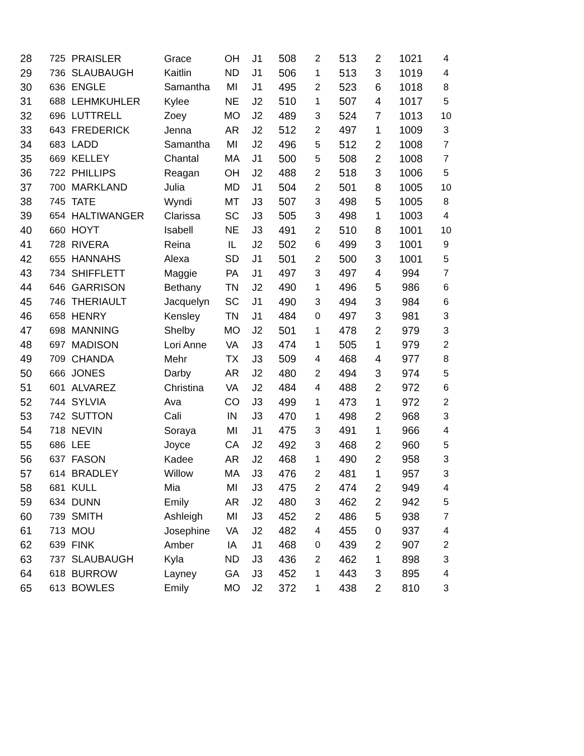| 28 | 725 | PRAISLER | Grace | OH | J1 | 508 | 2 | 513 | 2 | 1021 | 4 |
| 29 | 736 | SLAUBAUGH | Kaitlin | ND | J1 | 506 | 1 | 513 | 3 | 1019 | 4 |
| 30 | 636 | ENGLE | Samantha | MI | J1 | 495 | 2 | 523 | 6 | 1018 | 8 |
| 31 | 688 | LEHMKUHLER | Kylee | NE | J2 | 510 | 1 | 507 | 4 | 1017 | 5 |
| 32 | 696 | LUTTRELL | Zoey | MO | J2 | 489 | 3 | 524 | 7 | 1013 | 10 |
| 33 | 643 | FREDERICK | Jenna | AR | J2 | 512 | 2 | 497 | 1 | 1009 | 3 |
| 34 | 683 | LADD | Samantha | MI | J2 | 496 | 5 | 512 | 2 | 1008 | 7 |
| 35 | 669 | KELLEY | Chantal | MA | J1 | 500 | 5 | 508 | 2 | 1008 | 7 |
| 36 | 722 | PHILLIPS | Reagan | OH | J2 | 488 | 2 | 518 | 3 | 1006 | 5 |
| 37 | 700 | MARKLAND | Julia | MD | J1 | 504 | 2 | 501 | 8 | 1005 | 10 |
| 38 | 745 | TATE | Wyndi | MT | J3 | 507 | 3 | 498 | 5 | 1005 | 8 |
| 39 | 654 | HALTIWANGER | Clarissa | SC | J3 | 505 | 3 | 498 | 1 | 1003 | 4 |
| 40 | 660 | HOYT | Isabell | NE | J3 | 491 | 2 | 510 | 8 | 1001 | 10 |
| 41 | 728 | RIVERA | Reina | IL | J2 | 502 | 6 | 499 | 3 | 1001 | 9 |
| 42 | 655 | HANNAHS | Alexa | SD | J1 | 501 | 2 | 500 | 3 | 1001 | 5 |
| 43 | 734 | SHIFFLETT | Maggie | PA | J1 | 497 | 3 | 497 | 4 | 994 | 7 |
| 44 | 646 | GARRISON | Bethany | TN | J2 | 490 | 1 | 496 | 5 | 986 | 6 |
| 45 | 746 | THERIAULT | Jacquelyn | SC | J1 | 490 | 3 | 494 | 3 | 984 | 6 |
| 46 | 658 | HENRY | Kensley | TN | J1 | 484 | 0 | 497 | 3 | 981 | 3 |
| 47 | 698 | MANNING | Shelby | MO | J2 | 501 | 1 | 478 | 2 | 979 | 3 |
| 48 | 697 | MADISON | Lori Anne | VA | J3 | 474 | 1 | 505 | 1 | 979 | 2 |
| 49 | 709 | CHANDA | Mehr | TX | J3 | 509 | 4 | 468 | 4 | 977 | 8 |
| 50 | 666 | JONES | Darby | AR | J2 | 480 | 2 | 494 | 3 | 974 | 5 |
| 51 | 601 | ALVAREZ | Christina | VA | J2 | 484 | 4 | 488 | 2 | 972 | 6 |
| 52 | 744 | SYLVIA | Ava | CO | J3 | 499 | 1 | 473 | 1 | 972 | 2 |
| 53 | 742 | SUTTON | Cali | IN | J3 | 470 | 1 | 498 | 2 | 968 | 3 |
| 54 | 718 | NEVIN | Soraya | MI | J1 | 475 | 3 | 491 | 1 | 966 | 4 |
| 55 | 686 | LEE | Joyce | CA | J2 | 492 | 3 | 468 | 2 | 960 | 5 |
| 56 | 637 | FASON | Kadee | AR | J2 | 468 | 1 | 490 | 2 | 958 | 3 |
| 57 | 614 | BRADLEY | Willow | MA | J3 | 476 | 2 | 481 | 1 | 957 | 3 |
| 58 | 681 | KULL | Mia | MI | J3 | 475 | 2 | 474 | 2 | 949 | 4 |
| 59 | 634 | DUNN | Emily | AR | J2 | 480 | 3 | 462 | 2 | 942 | 5 |
| 60 | 739 | SMITH | Ashleigh | MI | J3 | 452 | 2 | 486 | 5 | 938 | 7 |
| 61 | 713 | MOU | Josephine | VA | J2 | 482 | 4 | 455 | 0 | 937 | 4 |
| 62 | 639 | FINK | Amber | IA | J1 | 468 | 0 | 439 | 2 | 907 | 2 |
| 63 | 737 | SLAUBAUGH | Kyla | ND | J3 | 436 | 2 | 462 | 1 | 898 | 3 |
| 64 | 618 | BURROW | Layney | GA | J3 | 452 | 1 | 443 | 3 | 895 | 4 |
| 65 | 613 | BOWLES | Emily | MO | J2 | 372 | 1 | 438 | 2 | 810 | 3 |